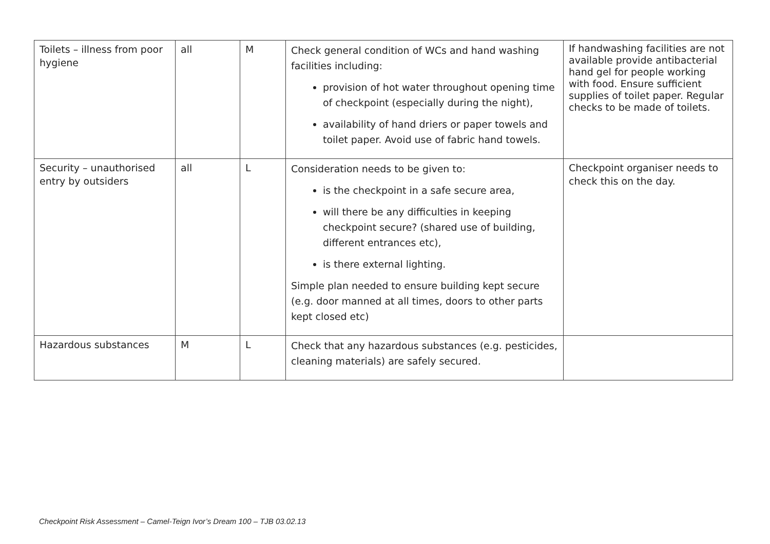| Toilets – illness from poor hygiene | all | M | Check general condition of WCs and hand washing facilities including: provision of hot water throughout opening time of checkpoint (especially during the night), availability of hand driers or paper towels and toilet paper. Avoid use of fabric hand towels. | If handwashing facilities are not available provide antibacterial hand gel for people working with food. Ensure sufficient supplies of toilet paper. Regular checks to be made of toilets. |
| Security – unauthorised entry by outsiders | all | L | Consideration needs to be given to: is the checkpoint in a safe secure area, will there be any difficulties in keeping checkpoint secure? (shared use of building, different entrances etc), is there external lighting. Simple plan needed to ensure building kept secure (e.g. door manned at all times, doors to other parts kept closed etc) | Checkpoint organiser needs to check this on the day. |
| Hazardous substances | M | L | Check that any hazardous substances (e.g. pesticides, cleaning materials) are safely secured. | |
Checkpoint Risk Assessment – Camel-Teign Ivor’s Dream 100 – TJB 03.02.13